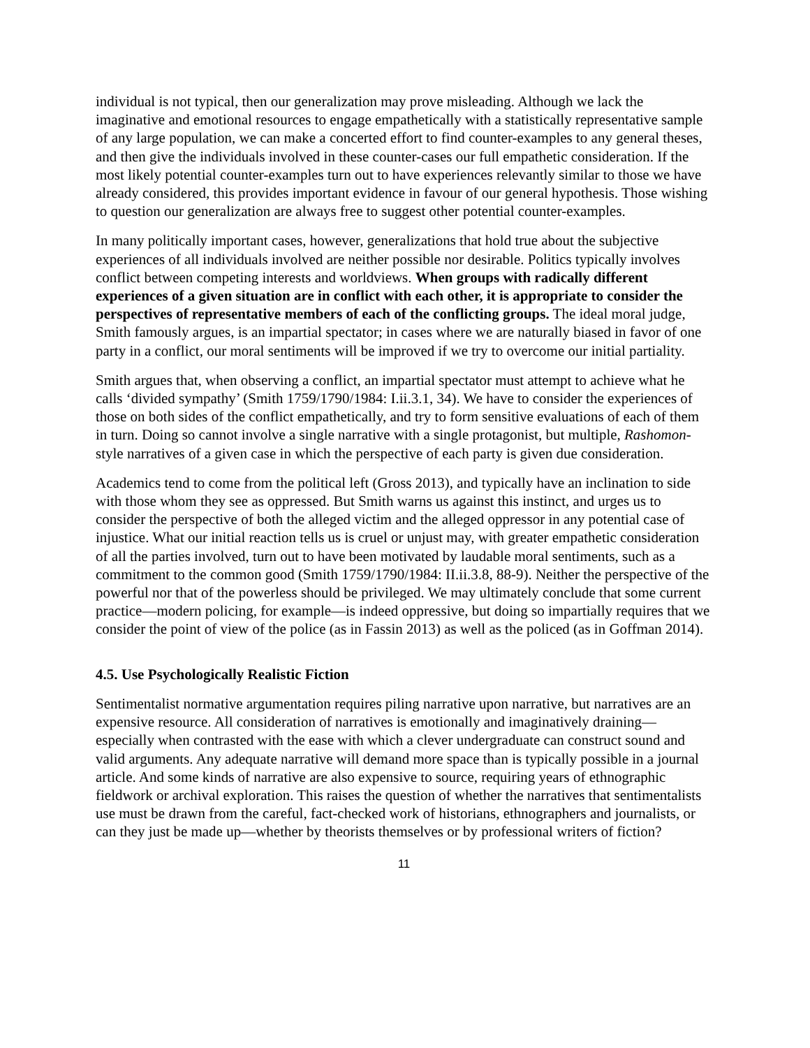individual is not typical, then our generalization may prove misleading. Although we lack the imaginative and emotional resources to engage empathetically with a statistically representative sample of any large population, we can make a concerted effort to find counter-examples to any general theses, and then give the individuals involved in these counter-cases our full empathetic consideration. If the most likely potential counter-examples turn out to have experiences relevantly similar to those we have already considered, this provides important evidence in favour of our general hypothesis. Those wishing to question our generalization are always free to suggest other potential counter-examples.
In many politically important cases, however, generalizations that hold true about the subjective experiences of all individuals involved are neither possible nor desirable. Politics typically involves conflict between competing interests and worldviews. When groups with radically different experiences of a given situation are in conflict with each other, it is appropriate to consider the perspectives of representative members of each of the conflicting groups. The ideal moral judge, Smith famously argues, is an impartial spectator; in cases where we are naturally biased in favor of one party in a conflict, our moral sentiments will be improved if we try to overcome our initial partiality.
Smith argues that, when observing a conflict, an impartial spectator must attempt to achieve what he calls ‘divided sympathy’ (Smith 1759/1790/1984: I.ii.3.1, 34). We have to consider the experiences of those on both sides of the conflict empathetically, and try to form sensitive evaluations of each of them in turn. Doing so cannot involve a single narrative with a single protagonist, but multiple, Rashomon-style narratives of a given case in which the perspective of each party is given due consideration.
Academics tend to come from the political left (Gross 2013), and typically have an inclination to side with those whom they see as oppressed. But Smith warns us against this instinct, and urges us to consider the perspective of both the alleged victim and the alleged oppressor in any potential case of injustice. What our initial reaction tells us is cruel or unjust may, with greater empathetic consideration of all the parties involved, turn out to have been motivated by laudable moral sentiments, such as a commitment to the common good (Smith 1759/1790/1984: II.ii.3.8, 88-9). Neither the perspective of the powerful nor that of the powerless should be privileged. We may ultimately conclude that some current practice—modern policing, for example—is indeed oppressive, but doing so impartially requires that we consider the point of view of the police (as in Fassin 2013) as well as the policed (as in Goffman 2014).
4.5. Use Psychologically Realistic Fiction
Sentimentalist normative argumentation requires piling narrative upon narrative, but narratives are an expensive resource. All consideration of narratives is emotionally and imaginatively draining—especially when contrasted with the ease with which a clever undergraduate can construct sound and valid arguments. Any adequate narrative will demand more space than is typically possible in a journal article. And some kinds of narrative are also expensive to source, requiring years of ethnographic fieldwork or archival exploration. This raises the question of whether the narratives that sentimentalists use must be drawn from the careful, fact-checked work of historians, ethnographers and journalists, or can they just be made up—whether by theorists themselves or by professional writers of fiction?
11